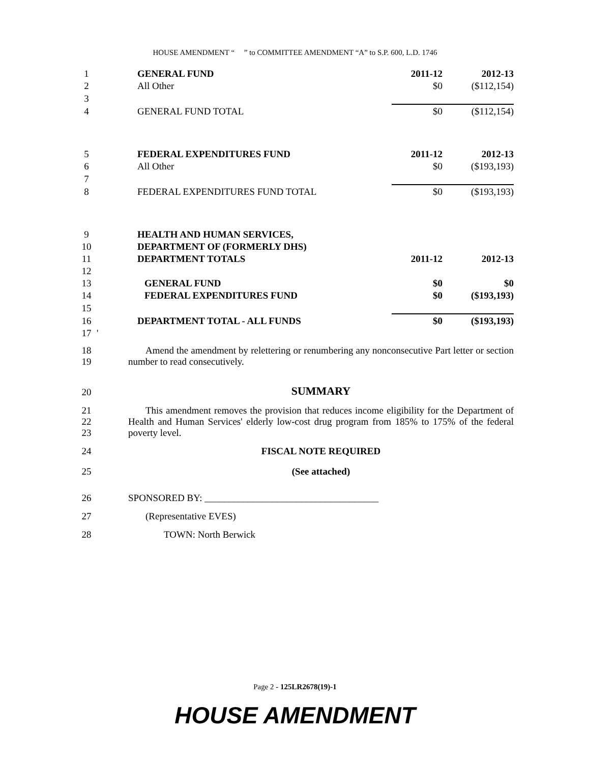HOUSE AMENDMENT “ ” to COMMITTEE AMENDMENT “A” to S.P. 600, L.D. 1746
| 1 | | GENERAL FUND | 2011-12 | 2012-13 |
| 2 | | All Other | $0 | ($112,154) |
| 3 | | | | |
| 4 | | GENERAL FUND TOTAL | $0 | ($112,154) |
| 5 | | FEDERAL EXPENDITURES FUND | 2011-12 | 2012-13 |
| 6 | | All Other | $0 | ($193,193) |
| 7 | | | | |
| 8 | | FEDERAL EXPENDITURES FUND TOTAL | $0 | ($193,193) |
| 9 | | HEALTH AND HUMAN SERVICES, | | |
| 10 | | DEPARTMENT OF (FORMERLY DHS) | | |
| 11 | | DEPARTMENT TOTALS | 2011-12 | 2012-13 |
| 12 | | | | |
| 13 | | GENERAL FUND | $0 | $0 |
| 14 | | FEDERAL EXPENDITURES FUND | $0 | ($193,193) |
| 15 | | | | |
| 16 | | DEPARTMENT TOTAL - ALL FUNDS | $0 | ($193,193) |
| 17 | ' | | | |
| 18 19 | | Amend the amendment by relettering or renumbering any nonconsecutive Part letter or section number to read consecutively. |
| 20 | | SUMMARY |
| 21 22 23 | | This amendment removes the provision that reduces income eligibility for the Department of Health and Human Services' elderly low-cost drug program from 185% to 175% of the federal poverty level. |
| 24 | | FISCAL NOTE REQUIRED |
| 25 | | (See attached) |
| 26 | | SPONSORED BY: ____________________________________ |
| 27 | | (Representative EVES) |
| 28 | | TOWN: North Berwick |
Page 2 - 125LR2678(19)-1
HOUSE AMENDMENT